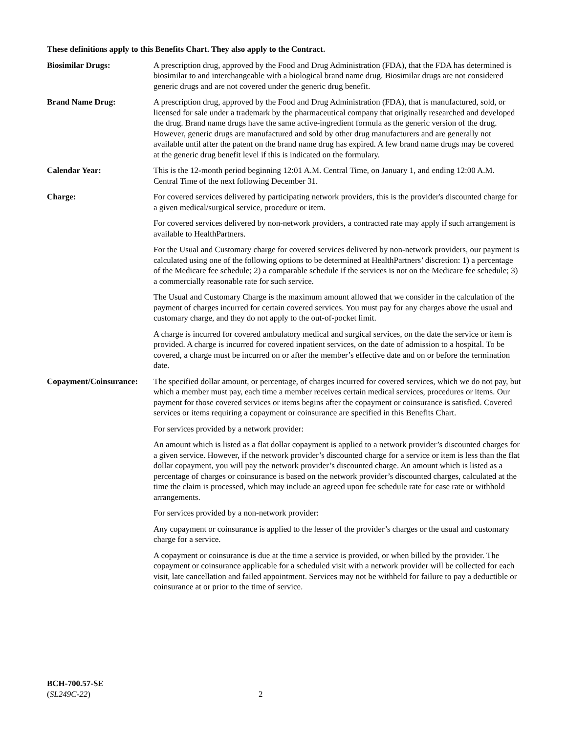These definitions apply to this Benefits Chart. They also apply to the Contract.
Biosimilar Drugs: A prescription drug, approved by the Food and Drug Administration (FDA), that the FDA has determined is biosimilar to and interchangeable with a biological brand name drug. Biosimilar drugs are not considered generic drugs and are not covered under the generic drug benefit.
Brand Name Drug: A prescription drug, approved by the Food and Drug Administration (FDA), that is manufactured, sold, or licensed for sale under a trademark by the pharmaceutical company that originally researched and developed the drug. Brand name drugs have the same active-ingredient formula as the generic version of the drug. However, generic drugs are manufactured and sold by other drug manufacturers and are generally not available until after the patent on the brand name drug has expired. A few brand name drugs may be covered at the generic drug benefit level if this is indicated on the formulary.
Calendar Year: This is the 12-month period beginning 12:01 A.M. Central Time, on January 1, and ending 12:00 A.M. Central Time of the next following December 31.
Charge: For covered services delivered by participating network providers, this is the provider's discounted charge for a given medical/surgical service, procedure or item.
For covered services delivered by non-network providers, a contracted rate may apply if such arrangement is available to HealthPartners.
For the Usual and Customary charge for covered services delivered by non-network providers, our payment is calculated using one of the following options to be determined at HealthPartners’ discretion: 1) a percentage of the Medicare fee schedule; 2) a comparable schedule if the services is not on the Medicare fee schedule; 3) a commercially reasonable rate for such service.
The Usual and Customary Charge is the maximum amount allowed that we consider in the calculation of the payment of charges incurred for certain covered services. You must pay for any charges above the usual and customary charge, and they do not apply to the out-of-pocket limit.
A charge is incurred for covered ambulatory medical and surgical services, on the date the service or item is provided. A charge is incurred for covered inpatient services, on the date of admission to a hospital. To be covered, a charge must be incurred on or after the member’s effective date and on or before the termination date.
Copayment/Coinsurance:
The specified dollar amount, or percentage, of charges incurred for covered services, which we do not pay, but which a member must pay, each time a member receives certain medical services, procedures or items. Our payment for those covered services or items begins after the copayment or coinsurance is satisfied. Covered services or items requiring a copayment or coinsurance are specified in this Benefits Chart.
For services provided by a network provider:
An amount which is listed as a flat dollar copayment is applied to a network provider’s discounted charges for a given service. However, if the network provider’s discounted charge for a service or item is less than the flat dollar copayment, you will pay the network provider’s discounted charge. An amount which is listed as a percentage of charges or coinsurance is based on the network provider’s discounted charges, calculated at the time the claim is processed, which may include an agreed upon fee schedule rate for case rate or withhold arrangements.
For services provided by a non-network provider:
Any copayment or coinsurance is applied to the lesser of the provider’s charges or the usual and customary charge for a service.
A copayment or coinsurance is due at the time a service is provided, or when billed by the provider. The copayment or coinsurance applicable for a scheduled visit with a network provider will be collected for each visit, late cancellation and failed appointment. Services may not be withheld for failure to pay a deductible or coinsurance at or prior to the time of service.
BCH-700.57-SE
(SL249C-22) 2